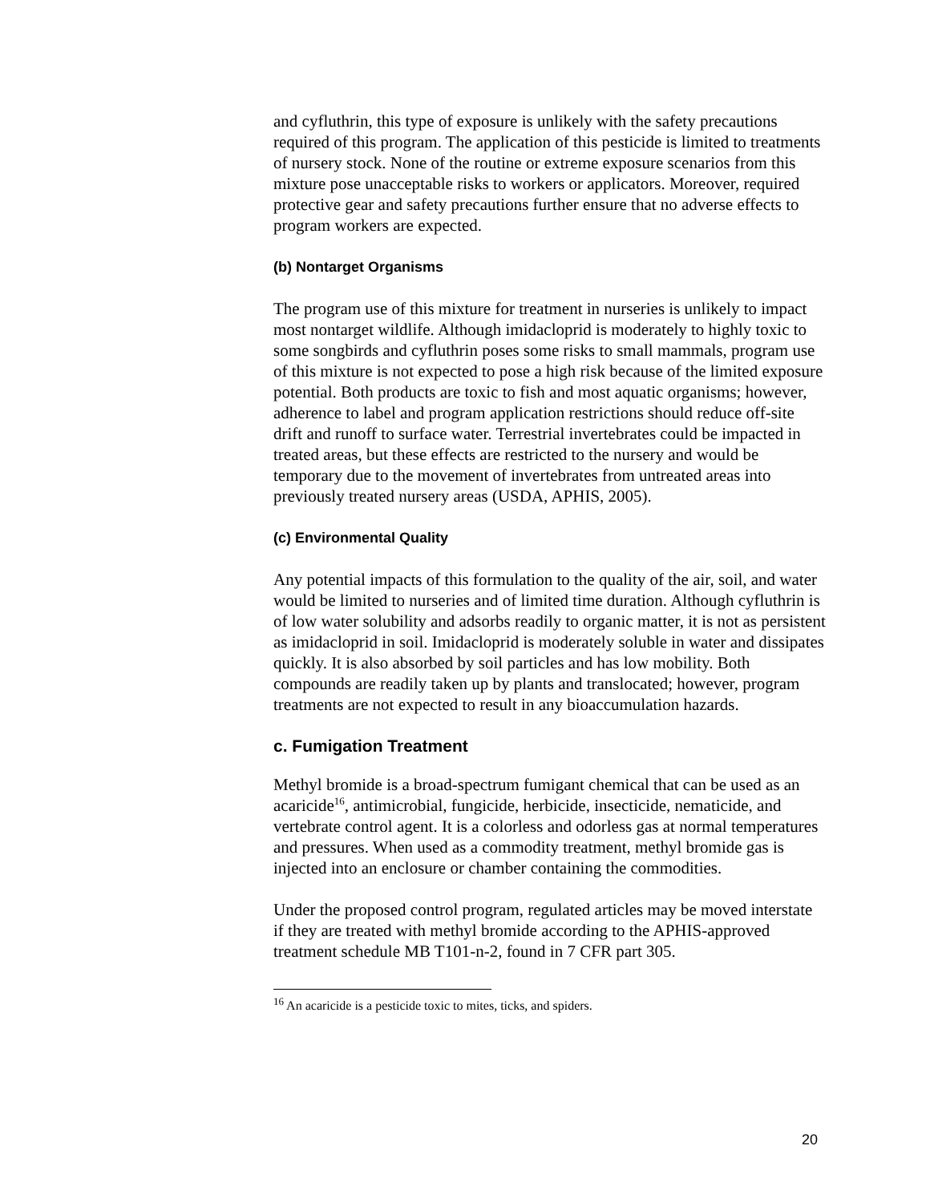and cyfluthrin, this type of exposure is unlikely with the safety precautions required of this program. The application of this pesticide is limited to treatments of nursery stock. None of the routine or extreme exposure scenarios from this mixture pose unacceptable risks to workers or applicators. Moreover, required protective gear and safety precautions further ensure that no adverse effects to program workers are expected.
(b) Nontarget Organisms
The program use of this mixture for treatment in nurseries is unlikely to impact most nontarget wildlife. Although imidacloprid is moderately to highly toxic to some songbirds and cyfluthrin poses some risks to small mammals, program use of this mixture is not expected to pose a high risk because of the limited exposure potential. Both products are toxic to fish and most aquatic organisms; however, adherence to label and program application restrictions should reduce off-site drift and runoff to surface water. Terrestrial invertebrates could be impacted in treated areas, but these effects are restricted to the nursery and would be temporary due to the movement of invertebrates from untreated areas into previously treated nursery areas (USDA, APHIS, 2005).
(c) Environmental Quality
Any potential impacts of this formulation to the quality of the air, soil, and water would be limited to nurseries and of limited time duration. Although cyfluthrin is of low water solubility and adsorbs readily to organic matter, it is not as persistent as imidacloprid in soil. Imidacloprid is moderately soluble in water and dissipates quickly. It is also absorbed by soil particles and has low mobility. Both compounds are readily taken up by plants and translocated; however, program treatments are not expected to result in any bioaccumulation hazards.
c. Fumigation Treatment
Methyl bromide is a broad-spectrum fumigant chemical that can be used as an acaricide<sup>16</sup>, antimicrobial, fungicide, herbicide, insecticide, nematicide, and vertebrate control agent. It is a colorless and odorless gas at normal temperatures and pressures. When used as a commodity treatment, methyl bromide gas is injected into an enclosure or chamber containing the commodities.
Under the proposed control program, regulated articles may be moved interstate if they are treated with methyl bromide according to the APHIS-approved treatment schedule MB T101-n-2, found in 7 CFR part 305.
<sup>16</sup> An acaricide is a pesticide toxic to mites, ticks, and spiders.
20